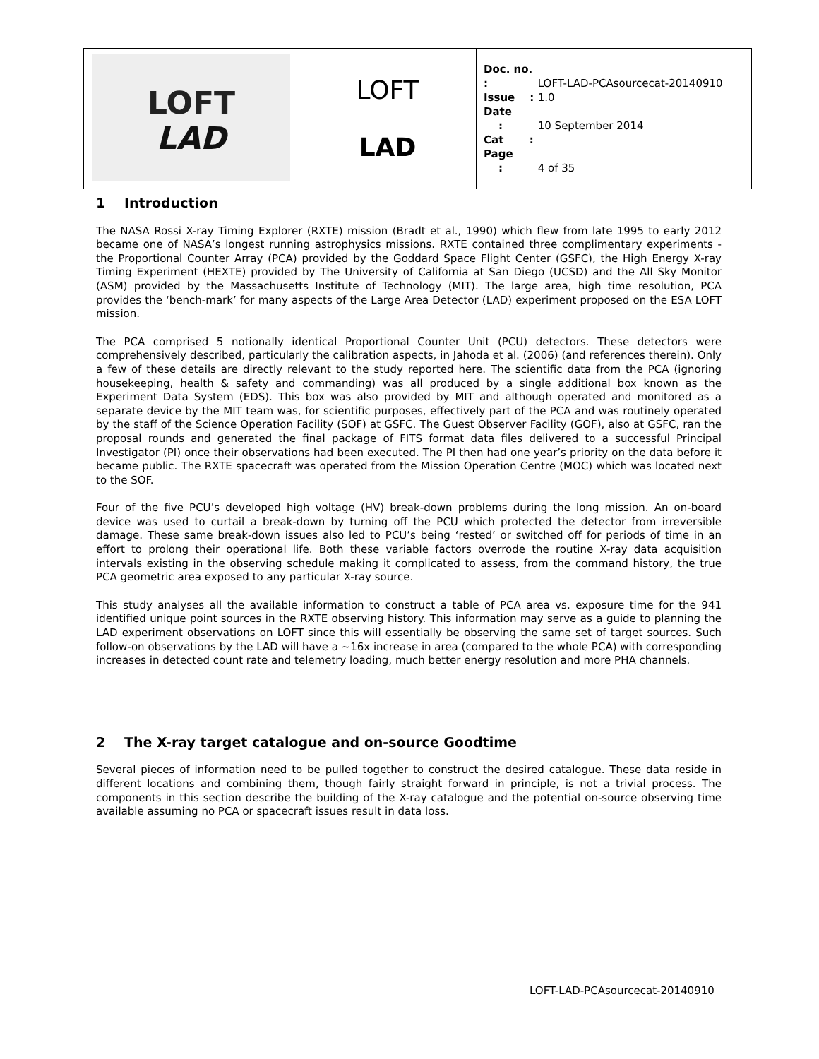| LOFT LAD | LOFT LAD | Doc. no. : LOFT-LAD-PCAsourcecat-20140910 Issue : 1.0 Date : 10 September 2014 Cat : Page : 4 of 35 |
1 Introduction
The NASA Rossi X-ray Timing Explorer (RXTE) mission (Bradt et al., 1990) which flew from late 1995 to early 2012 became one of NASA’s longest running astrophysics missions. RXTE contained three complimentary experiments - the Proportional Counter Array (PCA) provided by the Goddard Space Flight Center (GSFC), the High Energy X-ray Timing Experiment (HEXTE) provided by The University of California at San Diego (UCSD) and the All Sky Monitor (ASM) provided by the Massachusetts Institute of Technology (MIT). The large area, high time resolution, PCA provides the ‘bench-mark’ for many aspects of the Large Area Detector (LAD) experiment proposed on the ESA LOFT mission.
The PCA comprised 5 notionally identical Proportional Counter Unit (PCU) detectors. These detectors were comprehensively described, particularly the calibration aspects, in Jahoda et al. (2006) (and references therein). Only a few of these details are directly relevant to the study reported here. The scientific data from the PCA (ignoring housekeeping, health & safety and commanding) was all produced by a single additional box known as the Experiment Data System (EDS). This box was also provided by MIT and although operated and monitored as a separate device by the MIT team was, for scientific purposes, effectively part of the PCA and was routinely operated by the staff of the Science Operation Facility (SOF) at GSFC. The Guest Observer Facility (GOF), also at GSFC, ran the proposal rounds and generated the final package of FITS format data files delivered to a successful Principal Investigator (PI) once their observations had been executed. The PI then had one year’s priority on the data before it became public. The RXTE spacecraft was operated from the Mission Operation Centre (MOC) which was located next to the SOF.
Four of the five PCU’s developed high voltage (HV) break-down problems during the long mission. An on-board device was used to curtail a break-down by turning off the PCU which protected the detector from irreversible damage. These same break-down issues also led to PCU’s being ‘rested’ or switched off for periods of time in an effort to prolong their operational life. Both these variable factors overrode the routine X-ray data acquisition intervals existing in the observing schedule making it complicated to assess, from the command history, the true PCA geometric area exposed to any particular X-ray source.
This study analyses all the available information to construct a table of PCA area vs. exposure time for the 941 identified unique point sources in the RXTE observing history. This information may serve as a guide to planning the LAD experiment observations on LOFT since this will essentially be observing the same set of target sources. Such follow-on observations by the LAD will have a ~16x increase in area (compared to the whole PCA) with corresponding increases in detected count rate and telemetry loading, much better energy resolution and more PHA channels.
2 The X-ray target catalogue and on-source Goodtime
Several pieces of information need to be pulled together to construct the desired catalogue. These data reside in different locations and combining them, though fairly straight forward in principle, is not a trivial process. The components in this section describe the building of the X-ray catalogue and the potential on-source observing time available assuming no PCA or spacecraft issues result in data loss.
LOFT-LAD-PCAsourcecat-20140910